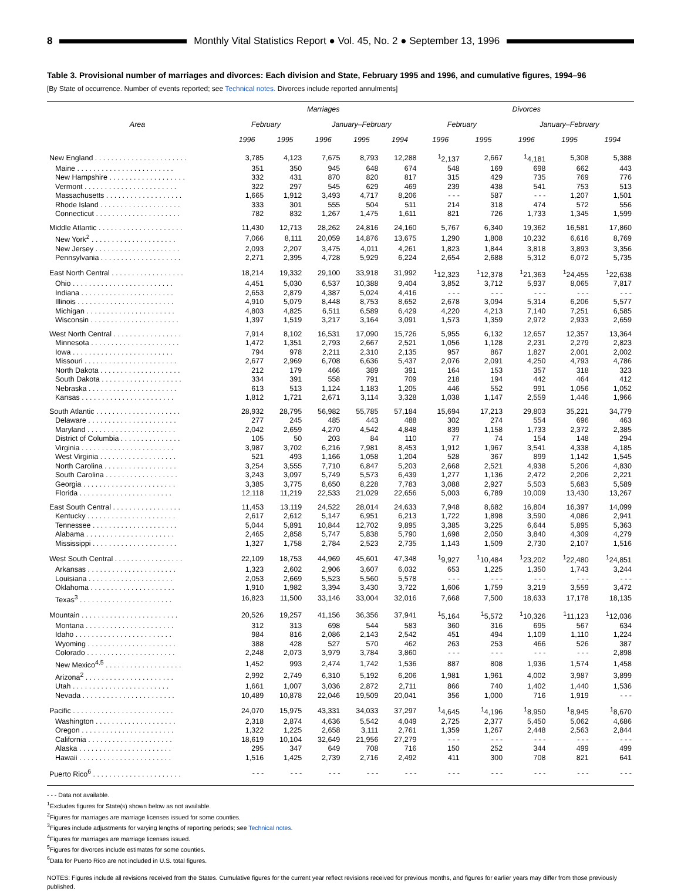8 Monthly Vital Statistics Report ● Vol. 45, No. 2 ● September 13, 1996
Table 3. Provisional number of marriages and divorces: Each division and State, February 1995 and 1996, and cumulative figures, 1994–96
[By State of occurrence. Number of events reported; see Technical notes. Divorces include reported annulments]
| Area | Marriages | | | | | Divorces | | | | |
| --- | --- | --- | --- | --- | --- | --- | --- | --- | --- | --- |
| | February | | January–February | | | February | | January–February | | |
| | 1996 | 1995 | 1996 | 1995 | 1994 | 1996 | 1995 | 1996 | 1995 | 1994 |
| New England . . . . . . . . . . . . . . . . . . . . . . . | 3,785 | 4,123 | 7,675 | 8,793 | 12,288 | <sup>1</sup> 2,137 | 2,667 | <sup>1</sup> 4,181 | 5,308 | 5,388 |
| Maine . . . . . . . . . . . . . . . . . . . . . . . . | 351 | 350 | 945 | 648 | 674 | 548 | 169 | 698 | 662 | 443 |
| New Hampshire . . . . . . . . . . . . . . . . . . . | 332 | 431 | 870 | 820 | 817 | 315 | 429 | 735 | 769 | 776 |
| Vermont . . . . . . . . . . . . . . . . . . . . . . . | 322 | 297 | 545 | 629 | 469 | 239 | 438 | 541 | 753 | 513 |
| Massachusetts . . . . . . . . . . . . . . . . . . . | 1,665 | 1,912 | 3,493 | 4,717 | 8,206 | - - - | 587 | - - - | 1,207 | 1,501 |
| Rhode Island . . . . . . . . . . . . . . . . . . . . | 333 | 301 | 555 | 504 | 511 | 214 | 318 | 474 | 572 | 556 |
| Connecticut . . . . . . . . . . . . . . . . . . . . . | 782 | 832 | 1,267 | 1,475 | 1,611 | 821 | 726 | 1,733 | 1,345 | 1,599 |
| Middle Atlantic . . . . . . . . . . . . . . . . . . . . . | 11,430 | 12,713 | 28,262 | 24,816 | 24,160 | 5,767 | 6,340 | 19,362 | 16,581 | 17,860 |
| New York<sup>2</sup> . . . . . . . . . . . . . . . . . . . . . | 7,066 | 8,111 | 20,059 | 14,876 | 13,675 | 1,290 | 1,808 | 10,232 | 6,616 | 8,769 |
| New Jersey . . . . . . . . . . . . . . . . . . . . . | 2,093 | 2,207 | 3,475 | 4,011 | 4,261 | 1,823 | 1,844 | 3,818 | 3,893 | 3,356 |
| Pennsylvania . . . . . . . . . . . . . . . . . . . . | 2,271 | 2,395 | 4,728 | 5,929 | 6,224 | 2,654 | 2,688 | 5,312 | 6,072 | 5,735 |
| East North Central . . . . . . . . . . . . . . . . . . | 18,214 | 19,332 | 29,100 | 33,918 | 31,992 | <sup>1</sup> 12,323 | <sup>1</sup> 12,378 | <sup>1</sup> 21,363 | <sup>1</sup> 24,455 | <sup>1</sup> 22,638 |
| Ohio . . . . . . . . . . . . . . . . . . . . . . . . . | 4,451 | 5,030 | 6,537 | 10,388 | 9,404 | 3,852 | 3,712 | 5,937 | 8,065 | 7,817 |
| Indiana . . . . . . . . . . . . . . . . . . . . . . . | 2,653 | 2,879 | 4,387 | 5,024 | 4,416 | - - - | - - - | - - - | - - - | - - - |
| Illinois . . . . . . . . . . . . . . . . . . . . . . . . | 4,910 | 5,079 | 8,448 | 8,753 | 8,652 | 2,678 | 3,094 | 5,314 | 6,206 | 5,577 |
| Michigan . . . . . . . . . . . . . . . . . . . . . . | 4,803 | 4,825 | 6,511 | 6,589 | 6,429 | 4,220 | 4,213 | 7,140 | 7,251 | 6,585 |
| Wisconsin . . . . . . . . . . . . . . . . . . . . . . | 1,397 | 1,519 | 3,217 | 3,164 | 3,091 | 1,573 | 1,359 | 2,972 | 2,933 | 2,659 |
| West North Central . . . . . . . . . . . . . . . . . | 7,914 | 8,102 | 16,531 | 17,090 | 15,726 | 5,955 | 6,132 | 12,657 | 12,357 | 13,364 |
| Minnesota . . . . . . . . . . . . . . . . . . . . . . | 1,472 | 1,351 | 2,793 | 2,667 | 2,521 | 1,056 | 1,128 | 2,231 | 2,279 | 2,823 |
| Iowa . . . . . . . . . . . . . . . . . . . . . . . . . | 794 | 978 | 2,211 | 2,310 | 2,135 | 957 | 867 | 1,827 | 2,001 | 2,002 |
| Missouri . . . . . . . . . . . . . . . . . . . . . . . | 2,677 | 2,969 | 6,708 | 6,636 | 5,437 | 2,076 | 2,091 | 4,250 | 4,793 | 4,786 |
| North Dakota . . . . . . . . . . . . . . . . . . . . | 212 | 179 | 466 | 389 | 391 | 164 | 153 | 357 | 318 | 323 |
| South Dakota . . . . . . . . . . . . . . . . . . . . | 334 | 391 | 558 | 791 | 709 | 218 | 194 | 442 | 464 | 412 |
| Nebraska . . . . . . . . . . . . . . . . . . . . . . | 613 | 513 | 1,124 | 1,183 | 1,205 | 446 | 552 | 991 | 1,056 | 1,052 |
| Kansas . . . . . . . . . . . . . . . . . . . . . . . | 1,812 | 1,721 | 2,671 | 3,114 | 3,328 | 1,038 | 1,147 | 2,559 | 1,446 | 1,966 |
| South Atlantic . . . . . . . . . . . . . . . . . . . . . | 28,932 | 28,795 | 56,982 | 55,785 | 57,184 | 15,694 | 17,213 | 29,803 | 35,221 | 34,779 |
| Delaware . . . . . . . . . . . . . . . . . . . . . . | 277 | 245 | 485 | 443 | 488 | 302 | 274 | 554 | 696 | 463 |
| Maryland . . . . . . . . . . . . . . . . . . . . . . | 2,042 | 2,659 | 4,270 | 4,542 | 4,848 | 839 | 1,158 | 1,733 | 2,372 | 2,385 |
| District of Columbia . . . . . . . . . . . . . . . | 105 | 50 | 203 | 84 | 110 | 77 | 74 | 154 | 148 | 294 |
| Virginia . . . . . . . . . . . . . . . . . . . . . . . | 3,987 | 3,702 | 6,216 | 7,981 | 8,453 | 1,912 | 1,967 | 3,541 | 4,338 | 4,185 |
| West Virginia . . . . . . . . . . . . . . . . . . . | 521 | 493 | 1,166 | 1,058 | 1,204 | 528 | 367 | 899 | 1,142 | 1,545 |
| North Carolina . . . . . . . . . . . . . . . . . . | 3,254 | 3,555 | 7,710 | 6,847 | 5,203 | 2,668 | 2,521 | 4,938 | 5,206 | 4,830 |
| South Carolina . . . . . . . . . . . . . . . . . . | 3,243 | 3,097 | 5,749 | 5,573 | 6,439 | 1,277 | 1,136 | 2,472 | 2,206 | 2,221 |
| Georgia . . . . . . . . . . . . . . . . . . . . . . . | 3,385 | 3,775 | 8,650 | 8,228 | 7,783 | 3,088 | 2,927 | 5,503 | 5,683 | 5,589 |
| Florida . . . . . . . . . . . . . . . . . . . . . . . | 12,118 | 11,219 | 22,533 | 21,029 | 22,656 | 5,003 | 6,789 | 10,009 | 13,430 | 13,267 |
| East South Central . . . . . . . . . . . . . . . . . | 11,453 | 13,119 | 24,522 | 28,014 | 24,633 | 7,948 | 8,682 | 16,804 | 16,397 | 14,099 |
| Kentucky . . . . . . . . . . . . . . . . . . . . . . | 2,617 | 2,612 | 5,147 | 6,951 | 6,213 | 1,722 | 1,898 | 3,590 | 4,086 | 2,941 |
| Tennessee . . . . . . . . . . . . . . . . . . . . . | 5,044 | 5,891 | 10,844 | 12,702 | 9,895 | 3,385 | 3,225 | 6,644 | 5,895 | 5,363 |
| Alabama . . . . . . . . . . . . . . . . . . . . . . | 2,465 | 2,858 | 5,747 | 5,838 | 5,790 | 1,698 | 2,050 | 3,840 | 4,309 | 4,279 |
| Mississippi . . . . . . . . . . . . . . . . . . . . . | 1,327 | 1,758 | 2,784 | 2,523 | 2,735 | 1,143 | 1,509 | 2,730 | 2,107 | 1,516 |
| West South Central . . . . . . . . . . . . . . . . . | 22,109 | 18,753 | 44,969 | 45,601 | 47,348 | <sup>1</sup> 9,927 | <sup>1</sup> 10,484 | <sup>1</sup> 23,202 | <sup>1</sup> 22,480 | <sup>1</sup> 24,851 |
| Arkansas . . . . . . . . . . . . . . . . . . . . . . | 1,323 | 2,602 | 2,906 | 3,607 | 6,032 | 653 | 1,225 | 1,350 | 1,743 | 3,244 |
| Louisiana . . . . . . . . . . . . . . . . . . . . . | 2,053 | 2,669 | 5,523 | 5,560 | 5,578 | - - - | - - - | - - - | - - - | - - - |
| Oklahoma . . . . . . . . . . . . . . . . . . . . . | 1,910 | 1,982 | 3,394 | 3,430 | 3,722 | 1,606 | 1,759 | 3,219 | 3,559 | 3,472 |
| Texas<sup>3</sup> . . . . . . . . . . . . . . . . . . . . . . . | 16,823 | 11,500 | 33,146 | 33,004 | 32,016 | 7,668 | 7,500 | 18,633 | 17,178 | 18,135 |
| Mountain . . . . . . . . . . . . . . . . . . . . . . . . | 20,526 | 19,257 | 41,156 | 36,356 | 37,941 | <sup>1</sup> 5,164 | <sup>1</sup> 5,572 | <sup>1</sup> 10,326 | <sup>1</sup> 11,123 | <sup>1</sup> 12,036 |
| Montana . . . . . . . . . . . . . . . . . . . . . . | 312 | 313 | 698 | 544 | 583 | 360 | 316 | 695 | 567 | 634 |
| Idaho . . . . . . . . . . . . . . . . . . . . . . . . | 984 | 816 | 2,086 | 2,143 | 2,542 | 451 | 494 | 1,109 | 1,110 | 1,224 |
| Wyoming . . . . . . . . . . . . . . . . . . . . . . | 388 | 428 | 527 | 570 | 462 | 263 | 253 | 466 | 526 | 387 |
| Colorado . . . . . . . . . . . . . . . . . . . . . . | 2,248 | 2,073 | 3,979 | 3,784 | 3,860 | - - - | - - - | - - - | - - - | 2,898 |
| New Mexico<sup>4,5</sup> . . . . . . . . . . . . . . . . . . . | 1,452 | 993 | 2,474 | 1,742 | 1,536 | 887 | 808 | 1,936 | 1,574 | 1,458 |
| Arizona<sup>2</sup> . . . . . . . . . . . . . . . . . . . . . . | 2,992 | 2,749 | 6,310 | 5,192 | 6,206 | 1,981 | 1,961 | 4,002 | 3,987 | 3,899 |
| Utah . . . . . . . . . . . . . . . . . . . . . . . . | 1,661 | 1,007 | 3,036 | 2,872 | 2,711 | 866 | 740 | 1,402 | 1,440 | 1,536 |
| Nevada . . . . . . . . . . . . . . . . . . . . . . . | 10,489 | 10,878 | 22,046 | 19,509 | 20,041 | 356 | 1,000 | 716 | 1,919 | - - - |
| Pacific . . . . . . . . . . . . . . . . . . . . . . . . . | 24,070 | 15,975 | 43,331 | 34,033 | 37,297 | <sup>1</sup> 4,645 | <sup>1</sup> 4,196 | <sup>1</sup> 8,950 | <sup>1</sup> 8,945 | <sup>1</sup> 8,670 |
| Washington . . . . . . . . . . . . . . . . . . . . | 2,318 | 2,874 | 4,636 | 5,542 | 4,049 | 2,725 | 2,377 | 5,450 | 5,062 | 4,686 |
| Oregon . . . . . . . . . . . . . . . . . . . . . . . | 1,322 | 1,225 | 2,658 | 3,111 | 2,761 | 1,359 | 1,267 | 2,448 | 2,563 | 2,844 |
| California . . . . . . . . . . . . . . . . . . . . . | 18,619 | 10,104 | 32,649 | 21,956 | 27,279 | - - - | - - - | - - - | - - - | - - - |
| Alaska . . . . . . . . . . . . . . . . . . . . . . . | 295 | 347 | 649 | 708 | 716 | 150 | 252 | 344 | 499 | 499 |
| Hawaii . . . . . . . . . . . . . . . . . . . . . . . | 1,516 | 1,425 | 2,739 | 2,716 | 2,492 | 411 | 300 | 708 | 821 | 641 |
| Puerto Rico<sup>6</sup> . . . . . . . . . . . . . . . . . . . . . . | - - - | - - - | - - - | - - - | - - - | - - - | - - - | - - - | - - - | - - - |
- - - Data not available.
<sup>1</sup> Excludes figures for State(s) shown below as not available.
<sup>2</sup> Figures for marriages are marriage licenses issued for some counties.
<sup>3</sup> Figures include adjustments for varying lengths of reporting periods; see Technical notes.
<sup>4</sup> Figures for marriages are marriage licenses issued.
<sup>5</sup> Figures for divorces include estimates for some counties.
<sup>6</sup> Data for Puerto Rico are not included in U.S. total figures.
NOTES: Figures include all revisions received from the States. Cumulative figures for the current year reflect revisions received for previous months, and figures for earlier years may differ from those previously published.